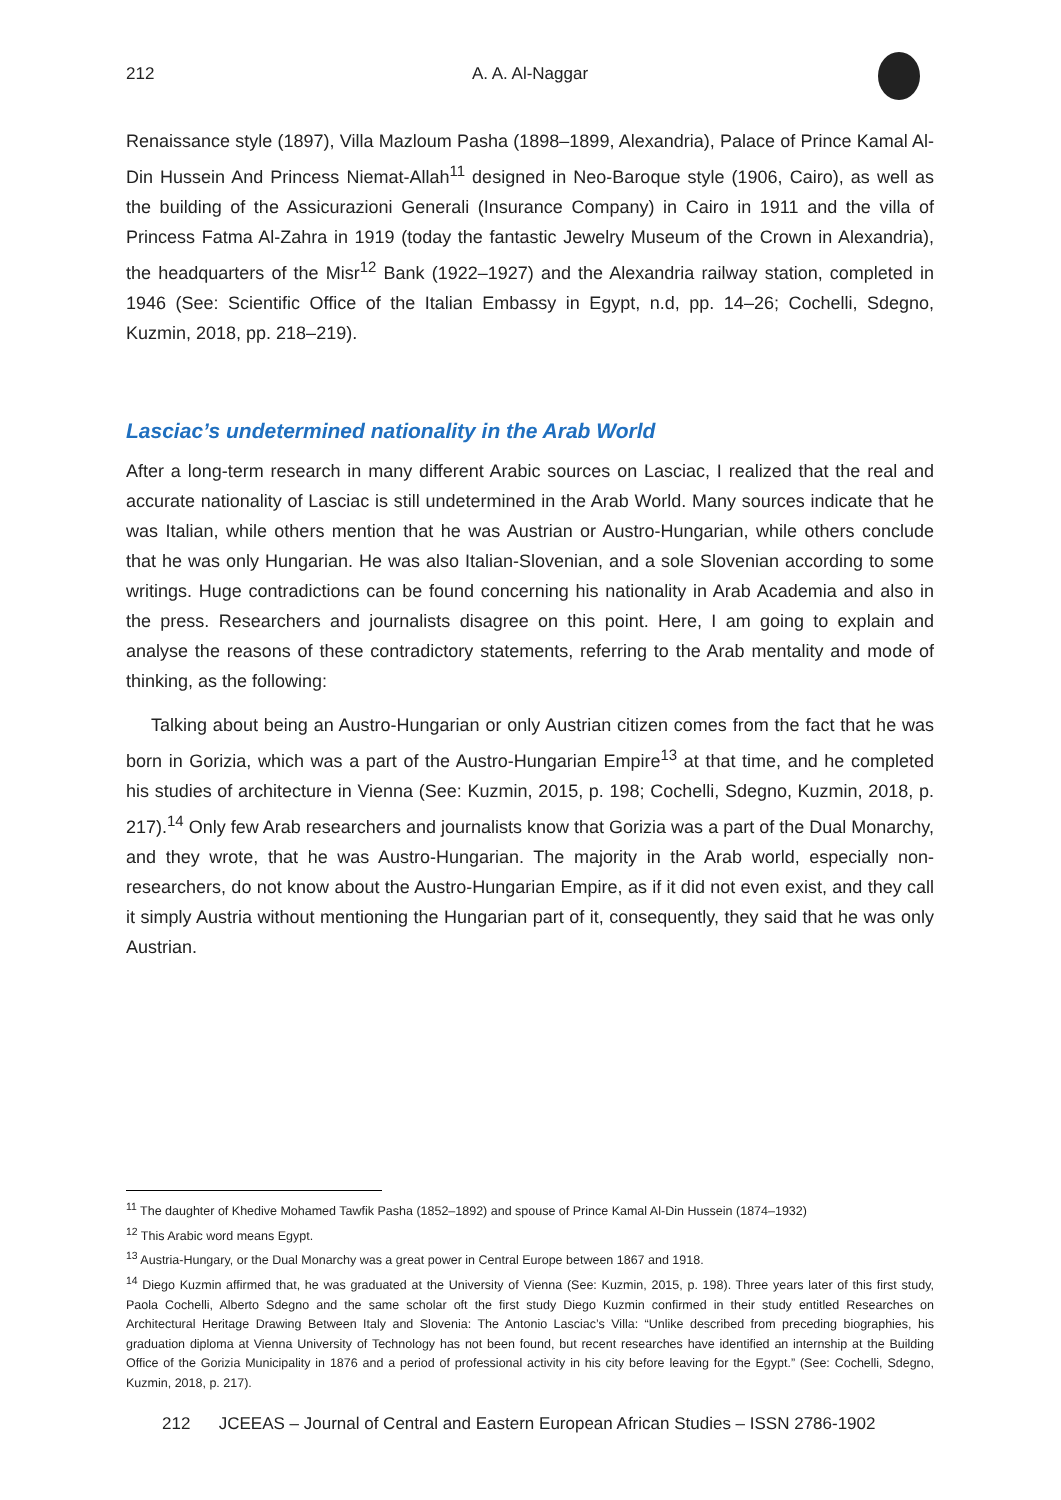212 A. A. Al-Naggar
Renaissance style (1897), Villa Mazloum Pasha (1898–1899, Alexandria), Palace of Prince Kamal Al-Din Hussein And Princess Niemat-Allah<sup>11</sup> designed in Neo-Baroque style (1906, Cairo), as well as the building of the Assicurazioni Generali (Insurance Company) in Cairo in 1911 and the villa of Princess Fatma Al-Zahra in 1919 (today the fantastic Jewelry Museum of the Crown in Alexandria), the headquarters of the Misr<sup>12</sup> Bank (1922–1927) and the Alexandria railway station, completed in 1946 (See: Scientific Office of the Italian Embassy in Egypt, n.d, pp. 14–26; Cochelli, Sdegno, Kuzmin, 2018, pp. 218–219).
Lasciac’s undetermined nationality in the Arab World
After a long-term research in many different Arabic sources on Lasciac, I realized that the real and accurate nationality of Lasciac is still undetermined in the Arab World. Many sources indicate that he was Italian, while others mention that he was Austrian or Austro-Hungarian, while others conclude that he was only Hungarian. He was also Italian-Slovenian, and a sole Slovenian according to some writings. Huge contradictions can be found concerning his nationality in Arab Academia and also in the press. Researchers and journalists disagree on this point. Here, I am going to explain and analyse the reasons of these contradictory statements, referring to the Arab mentality and mode of thinking, as the following:
Talking about being an Austro-Hungarian or only Austrian citizen comes from the fact that he was born in Gorizia, which was a part of the Austro-Hungarian Empire<sup>13</sup> at that time, and he completed his studies of architecture in Vienna (See: Kuzmin, 2015, p. 198; Cochelli, Sdegno, Kuzmin, 2018, p. 217).<sup>14</sup> Only few Arab researchers and journalists know that Gorizia was a part of the Dual Monarchy, and they wrote, that he was Austro-Hungarian. The majority in the Arab world, especially non-researchers, do not know about the Austro-Hungarian Empire, as if it did not even exist, and they call it simply Austria without mentioning the Hungarian part of it, consequently, they said that he was only Austrian.
<sup>11</sup> The daughter of Khedive Mohamed Tawfik Pasha (1852–1892) and spouse of Prince Kamal Al-Din Hussein (1874–1932)
<sup>12</sup> This Arabic word means Egypt.
<sup>13</sup> Austria-Hungary, or the Dual Monarchy was a great power in Central Europe between 1867 and 1918.
<sup>14</sup> Diego Kuzmin affirmed that, he was graduated at the University of Vienna (See: Kuzmin, 2015, p. 198). Three years later of this first study, Paola Cochelli, Alberto Sdegno and the same scholar oft the first study Diego Kuzmin confirmed in their study entitled Researches on Architectural Heritage Drawing Between Italy and Slovenia: The Antonio Lasciac’s Villa: “Unlike described from preceding biographies, his graduation diploma at Vienna University of Technology has not been found, but recent researches have identified an internship at the Building Office of the Gorizia Municipality in 1876 and a period of professional activity in his city before leaving for the Egypt.” (See: Cochelli, Sdegno, Kuzmin, 2018, p. 217).
212 JCEEAS – Journal of Central and Eastern European African Studies – ISSN 2786-1902